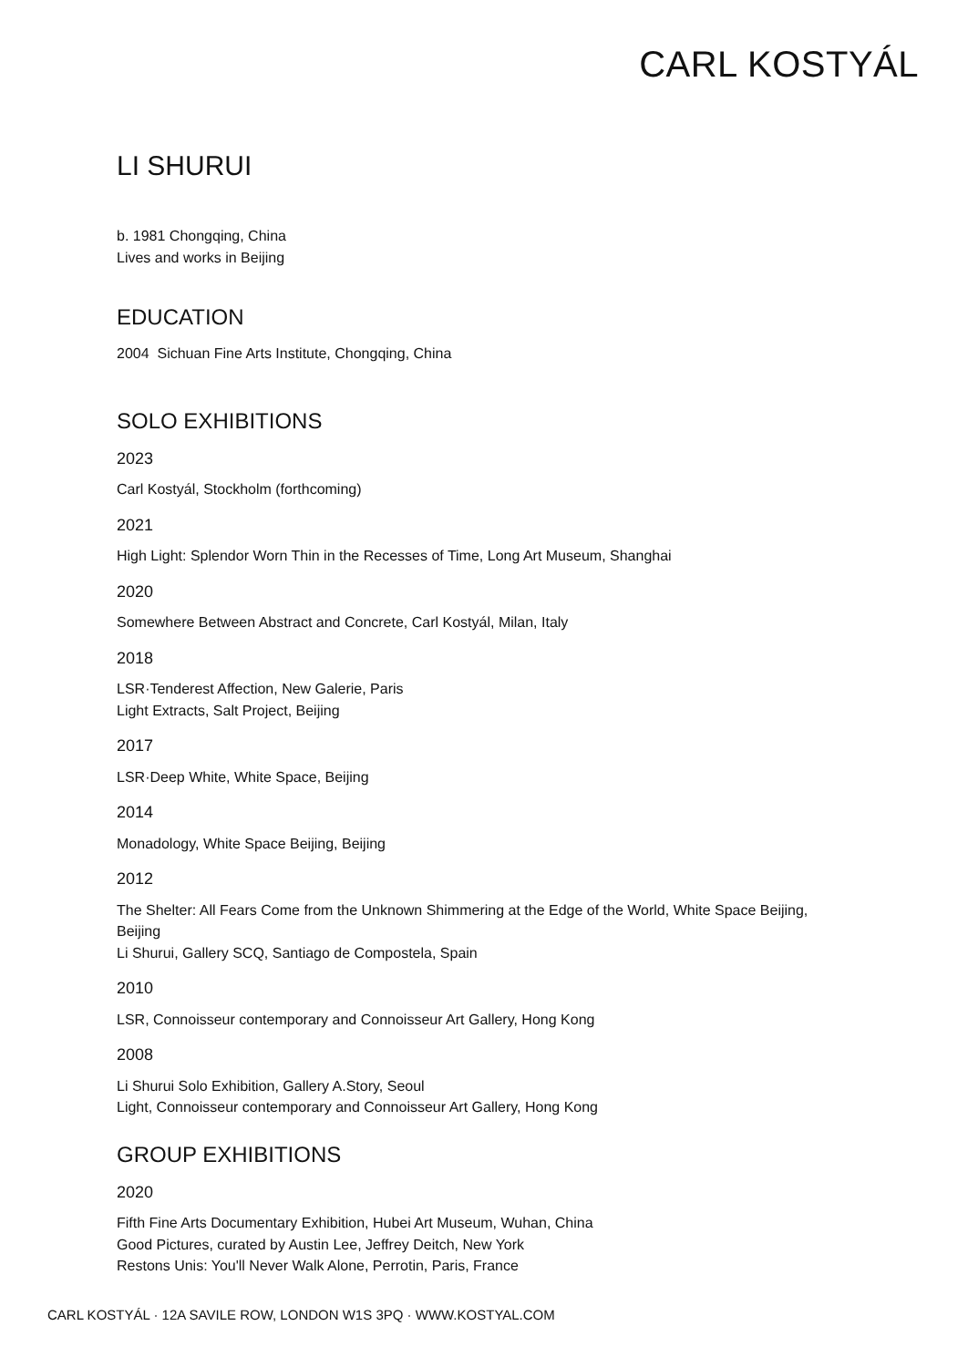CARL KOSTYÁL
LI SHURUI
b. 1981 Chongqing, China
Lives and works in Beijing
EDUCATION
2004 Sichuan Fine Arts Institute, Chongqing, China
SOLO EXHIBITIONS
2023
Carl Kostyál, Stockholm (forthcoming)
2021
High Light: Splendor Worn Thin in the Recesses of Time, Long Art Museum, Shanghai
2020
Somewhere Between Abstract and Concrete, Carl Kostyál, Milan, Italy
2018
LSR·Tenderest Affection, New Galerie, Paris
Light Extracts, Salt Project, Beijing
2017
LSR·Deep White, White Space, Beijing
2014
Monadology, White Space Beijing, Beijing
2012
The Shelter: All Fears Come from the Unknown Shimmering at the Edge of the World, White Space Beijing, Beijing
Li Shurui, Gallery SCQ, Santiago de Compostela, Spain
2010
LSR, Connoisseur contemporary and Connoisseur Art Gallery, Hong Kong
2008
Li Shurui Solo Exhibition, Gallery A.Story, Seoul
Light, Connoisseur contemporary and Connoisseur Art Gallery, Hong Kong
GROUP EXHIBITIONS
2020
Fifth Fine Arts Documentary Exhibition, Hubei Art Museum, Wuhan, China
Good Pictures, curated by Austin Lee, Jeffrey Deitch, New York
Restons Unis: You'll Never Walk Alone, Perrotin, Paris, France
CARL KOSTYÁL · 12A SAVILE ROW, LONDON W1S 3PQ · WWW.KOSTYAL.COM